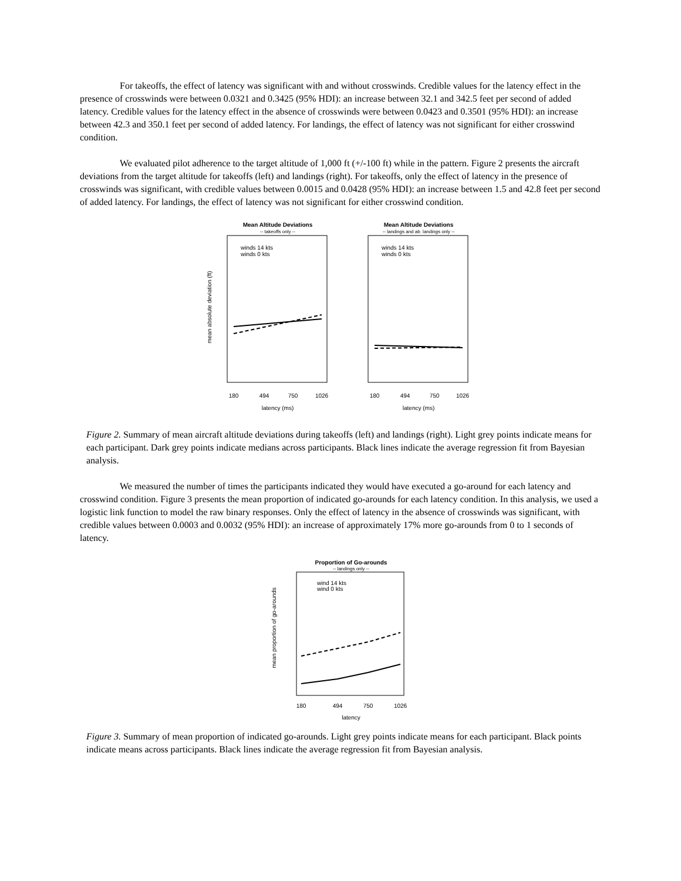For takeoffs, the effect of latency was significant with and without crosswinds. Credible values for the latency effect in the presence of crosswinds were between 0.0321 and 0.3425 (95% HDI): an increase between 32.1 and 342.5 feet per second of added latency. Credible values for the latency effect in the absence of crosswinds were between 0.0423 and 0.3501 (95% HDI): an increase between 42.3 and 350.1 feet per second of added latency. For landings, the effect of latency was not significant for either crosswind condition.
We evaluated pilot adherence to the target altitude of 1,000 ft (+/-100 ft) while in the pattern. Figure 2 presents the aircraft deviations from the target altitude for takeoffs (left) and landings (right). For takeoffs, only the effect of latency in the presence of crosswinds was significant, with credible values between 0.0015 and 0.0428 (95% HDI): an increase between 1.5 and 42.8 feet per second of added latency. For landings, the effect of latency was not significant for either crosswind condition.
Mean Altitude Deviations
-- takeoffs only --
mean absolute deviation (ft)
winds 14 kts
winds 0 kts
180
494
750
1026
latency (ms)
Mean Altitude Deviations
-- landings and ab. landings only --
winds 14 kts
winds 0 kts
180
494
750
1026
latency (ms)
Figure 2. Summary of mean aircraft altitude deviations during takeoffs (left) and landings (right). Light grey points indicate means for each participant. Dark grey points indicate medians across participants. Black lines indicate the average regression fit from Bayesian analysis.
We measured the number of times the participants indicated they would have executed a go-around for each latency and crosswind condition. Figure 3 presents the mean proportion of indicated go-arounds for each latency condition. In this analysis, we used a logistic link function to model the raw binary responses. Only the effect of latency in the absence of crosswinds was significant, with credible values between 0.0003 and 0.0032 (95% HDI): an increase of approximately 17% more go-arounds from 0 to 1 seconds of latency.
Proportion of Go-arounds
-- landings only --
mean proportion of go-arounds
wind 14 kts
wind 0 kts
180
494
750
1026
latency
Figure 3. Summary of mean proportion of indicated go-arounds. Light grey points indicate means for each participant. Black points indicate means across participants. Black lines indicate the average regression fit from Bayesian analysis.